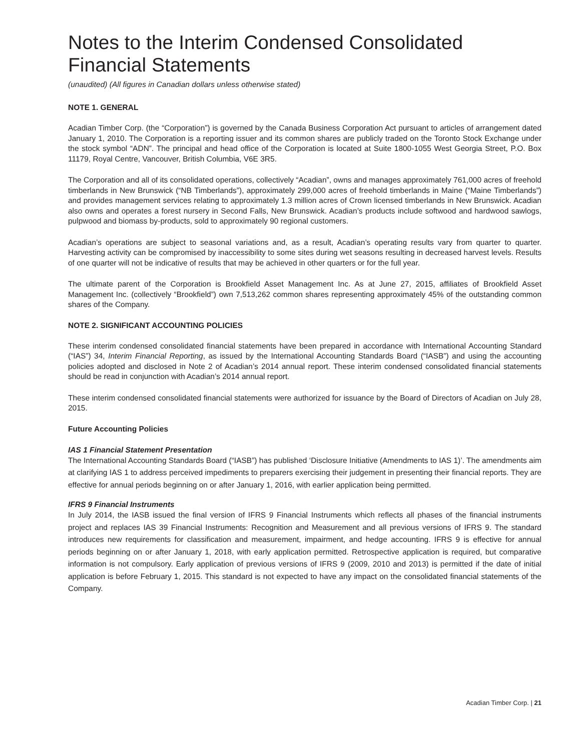Notes to the Interim Condensed Consolidated Financial Statements
(unaudited) (All figures in Canadian dollars unless otherwise stated)
NOTE 1. GENERAL
Acadian Timber Corp. (the “Corporation”) is governed by the Canada Business Corporation Act pursuant to articles of arrangement dated January 1, 2010. The Corporation is a reporting issuer and its common shares are publicly traded on the Toronto Stock Exchange under the stock symbol “ADN”. The principal and head office of the Corporation is located at Suite 1800-1055 West Georgia Street, P.O. Box 11179, Royal Centre, Vancouver, British Columbia, V6E 3R5.
The Corporation and all of its consolidated operations, collectively “Acadian”, owns and manages approximately 761,000 acres of freehold timberlands in New Brunswick (“NB Timberlands”), approximately 299,000 acres of freehold timberlands in Maine (“Maine Timberlands”) and provides management services relating to approximately 1.3 million acres of Crown licensed timberlands in New Brunswick. Acadian also owns and operates a forest nursery in Second Falls, New Brunswick. Acadian’s products include softwood and hardwood sawlogs, pulpwood and biomass by-products, sold to approximately 90 regional customers.
Acadian’s operations are subject to seasonal variations and, as a result, Acadian’s operating results vary from quarter to quarter. Harvesting activity can be compromised by inaccessibility to some sites during wet seasons resulting in decreased harvest levels. Results of one quarter will not be indicative of results that may be achieved in other quarters or for the full year.
The ultimate parent of the Corporation is Brookfield Asset Management Inc. As at June 27, 2015, affiliates of Brookfield Asset Management Inc. (collectively “Brookfield”) own 7,513,262 common shares representing approximately 45% of the outstanding common shares of the Company.
NOTE 2. SIGNIFICANT ACCOUNTING POLICIES
These interim condensed consolidated financial statements have been prepared in accordance with International Accounting Standard (“IAS”) 34, Interim Financial Reporting, as issued by the International Accounting Standards Board (“IASB”) and using the accounting policies adopted and disclosed in Note 2 of Acadian’s 2014 annual report. These interim condensed consolidated financial statements should be read in conjunction with Acadian’s 2014 annual report.
These interim condensed consolidated financial statements were authorized for issuance by the Board of Directors of Acadian on July 28, 2015.
Future Accounting Policies
IAS 1 Financial Statement Presentation
The International Accounting Standards Board (“IASB”) has published ‘Disclosure Initiative (Amendments to IAS 1)’. The amendments aim at clarifying IAS 1 to address perceived impediments to preparers exercising their judgement in presenting their financial reports. They are effective for annual periods beginning on or after January 1, 2016, with earlier application being permitted.
IFRS 9 Financial Instruments
In July 2014, the IASB issued the final version of IFRS 9 Financial Instruments which reflects all phases of the financial instruments project and replaces IAS 39 Financial Instruments: Recognition and Measurement and all previous versions of IFRS 9. The standard introduces new requirements for classification and measurement, impairment, and hedge accounting. IFRS 9 is effective for annual periods beginning on or after January 1, 2018, with early application permitted. Retrospective application is required, but comparative information is not compulsory. Early application of previous versions of IFRS 9 (2009, 2010 and 2013) is permitted if the date of initial application is before February 1, 2015. This standard is not expected to have any impact on the consolidated financial statements of the Company.
Acadian Timber Corp. | 21